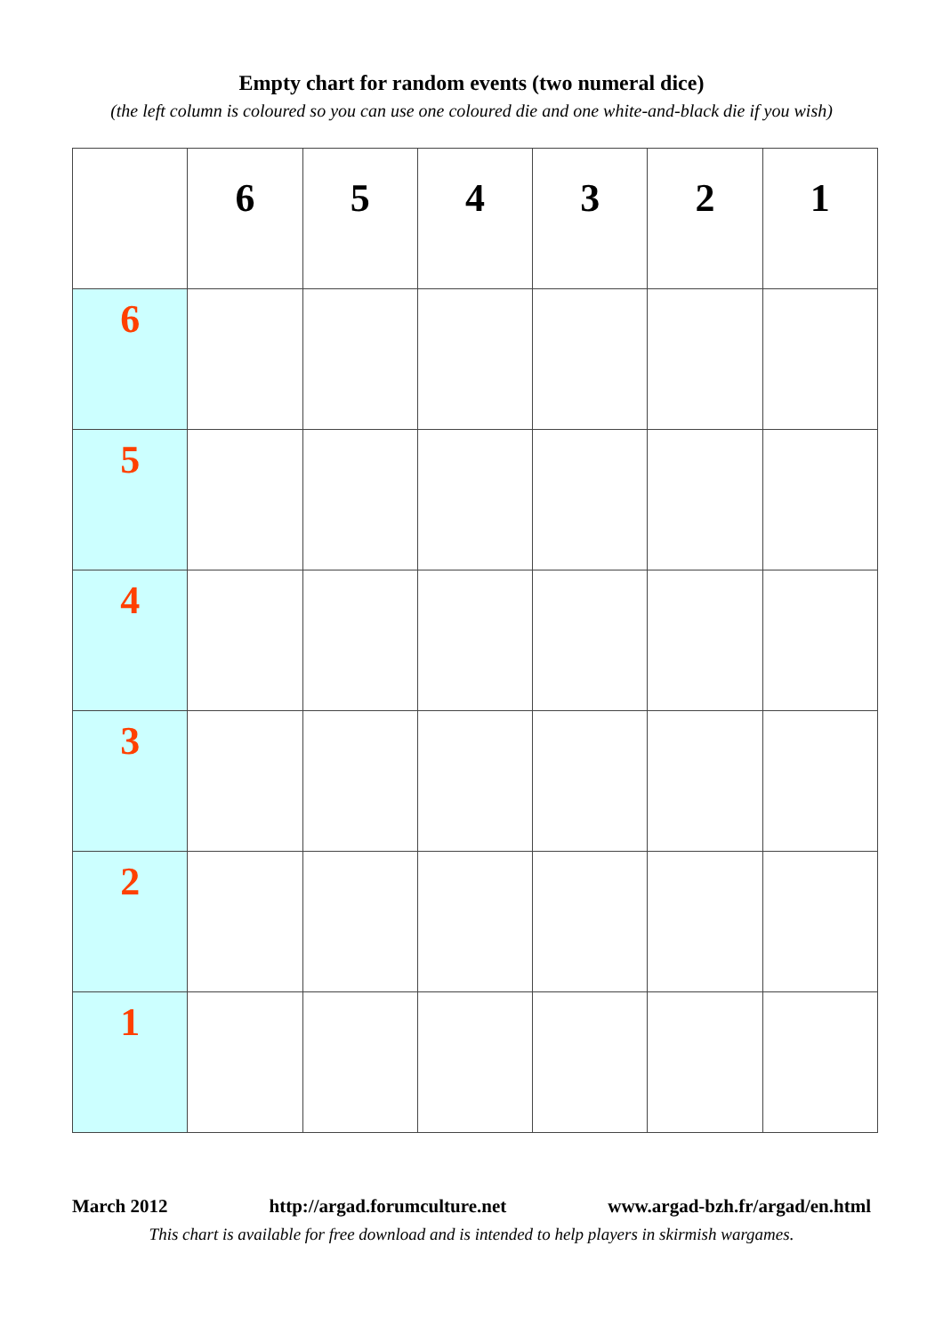Empty chart for random events (two numeral dice)
(the left column is coloured so you can use one coloured die and one white-and-black die if you wish)
| | 6 | 5 | 4 | 3 | 2 | 1 |
| --- | --- | --- | --- | --- | --- | --- |
| 6 | | | | | | |
| 5 | | | | | | |
| 4 | | | | | | |
| 3 | | | | | | |
| 2 | | | | | | |
| 1 | | | | | | |
March 2012 http://argad.forumculture.net www.argad-bzh.fr/argad/en.html
This chart is available for free download and is intended to help players in skirmish wargames.